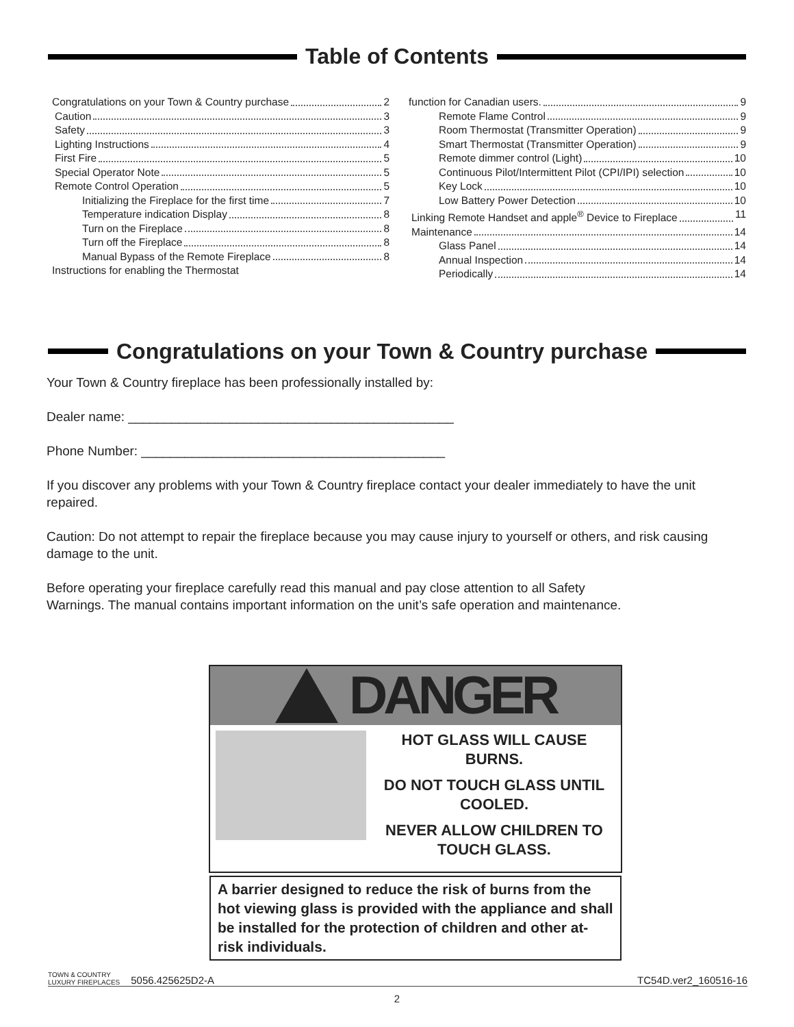Table of Contents
Congratulations on your Town & Country purchase 2
Caution 3
Safety 3
Lighting Instructions 4
First Fire 5
Special Operator Note 5
Remote Control Operation 5
Initializing the Fireplace for the first time 7
Temperature indication Display 8
Turn on the Fireplace 8
Turn off the Fireplace 8
Manual Bypass of the Remote Fireplace 8
Instructions for enabling the Thermostat
function for Canadian users. 9
Remote Flame Control 9
Room Thermostat (Transmitter Operation) 9
Smart Thermostat (Transmitter Operation) 9
Remote dimmer control (Light) 10
Continuous Pilot/Intermittent Pilot (CPI/IPI) selection 10
Key Lock 10
Low Battery Power Detection 10
Linking Remote Handset and apple<sup>®</sup> Device to Fireplace 11
Maintenance 14
Glass Panel 14
Annual Inspection 14
Periodically 14
Congratulations on your Town & Country purchase
Your Town & Country fireplace has been professionally installed by:
Dealer name: _____________________________________________
Phone Number: __________________________________________
If you discover any problems with your Town & Country fireplace contact your dealer immediately to have the unit repaired.
Caution: Do not attempt to repair the fireplace because you may cause injury to yourself or others, and risk causing damage to the unit.
Before operating your fireplace carefully read this manual and pay close attention to all Safety
Warnings. The manual contains important information on the unit’s safe operation and maintenance.
DANGER
HOT GLASS WILL CAUSE BURNS.
DO NOT TOUCH GLASS UNTIL COOLED.
NEVER ALLOW CHILDREN TO TOUCH GLASS.
A barrier designed to reduce the risk of burns from the hot viewing glass is provided with the appliance and shall be installed for the protection of children and other at-risk individuals.
TOWN & COUNTRY
LUXURY FIREPLACES 5056.425625D2-A TC54D.ver2_160516-16
2